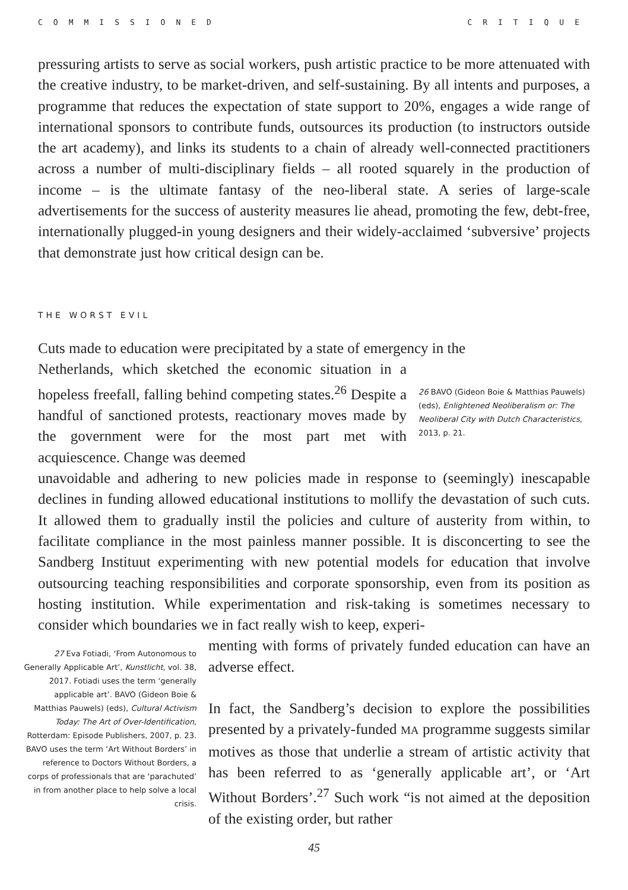COMMISSIONED CRITIQUE
pressuring artists to serve as social workers, push artistic practice to be more attenuated with the creative industry, to be market-driven, and self-sustaining. By all intents and purposes, a programme that reduces the expectation of state support to 20%, engages a wide range of international sponsors to contribute funds, outsources its production (to instructors outside the art academy), and links its students to a chain of already well-connected practitioners across a number of multi-disciplinary fields – all rooted squarely in the production of income – is the ultimate fantasy of the neo-liberal state. A series of large-scale advertisements for the success of austerity measures lie ahead, promoting the few, debt-free, internationally plugged-in young designers and their widely-acclaimed ‘subversive’ projects that demonstrate just how critical design can be.
THE WORST EVIL
Cuts made to education were precipitated by a state of emergency in the
Netherlands, which sketched the economic situation in a hopeless freefall, falling behind competing states.<sup>26</sup> Despite a handful of sanctioned protests, reactionary moves made by the government were for the most part met with acquiescence. Change was deemed
26 BAVO (Gideon Boie & Matthias Pauwels) (eds), Enlightened Neoliberalism or: The Neoliberal City with Dutch Characteristics, 2013, p. 21.
unavoidable and adhering to new policies made in response to (seemingly) inescapable declines in funding allowed educational institutions to mollify the devastation of such cuts. It allowed them to gradually instil the policies and culture of austerity from within, to facilitate compliance in the most painless manner possible. It is disconcerting to see the Sandberg Instituut experimenting with new potential models for education that involve outsourcing teaching responsibilities and corporate sponsorship, even from its position as hosting institution. While experimentation and risk-taking is sometimes necessary to consider which boundaries we in fact really wish to keep, experi-
27 Eva Fotiadi, ‘From Autonomous to Generally Applicable Art’, Kunstlicht, vol. 38, 2017. Fotiadi uses the term ‘generally applicable art’. BAVO (Gideon Boie & Matthias Pauwels) (eds), Cultural Activism Today: The Art of Over-Identification, Rotterdam: Episode Publishers, 2007, p. 23. BAVO uses the term ‘Art Without Borders’ in reference to Doctors Without Borders, a corps of professionals that are ‘parachuted’ in from another place to help solve a local crisis.
menting with forms of privately funded education can have an adverse effect.
In fact, the Sandberg’s decision to explore the possibilities presented by a privately-funded MA programme suggests similar motives as those that underlie a stream of artistic activity that has been referred to as ‘generally applicable art’, or ‘Art Without Borders’.<sup>27</sup> Such work “is not aimed at the deposition of the existing order, but rather
45